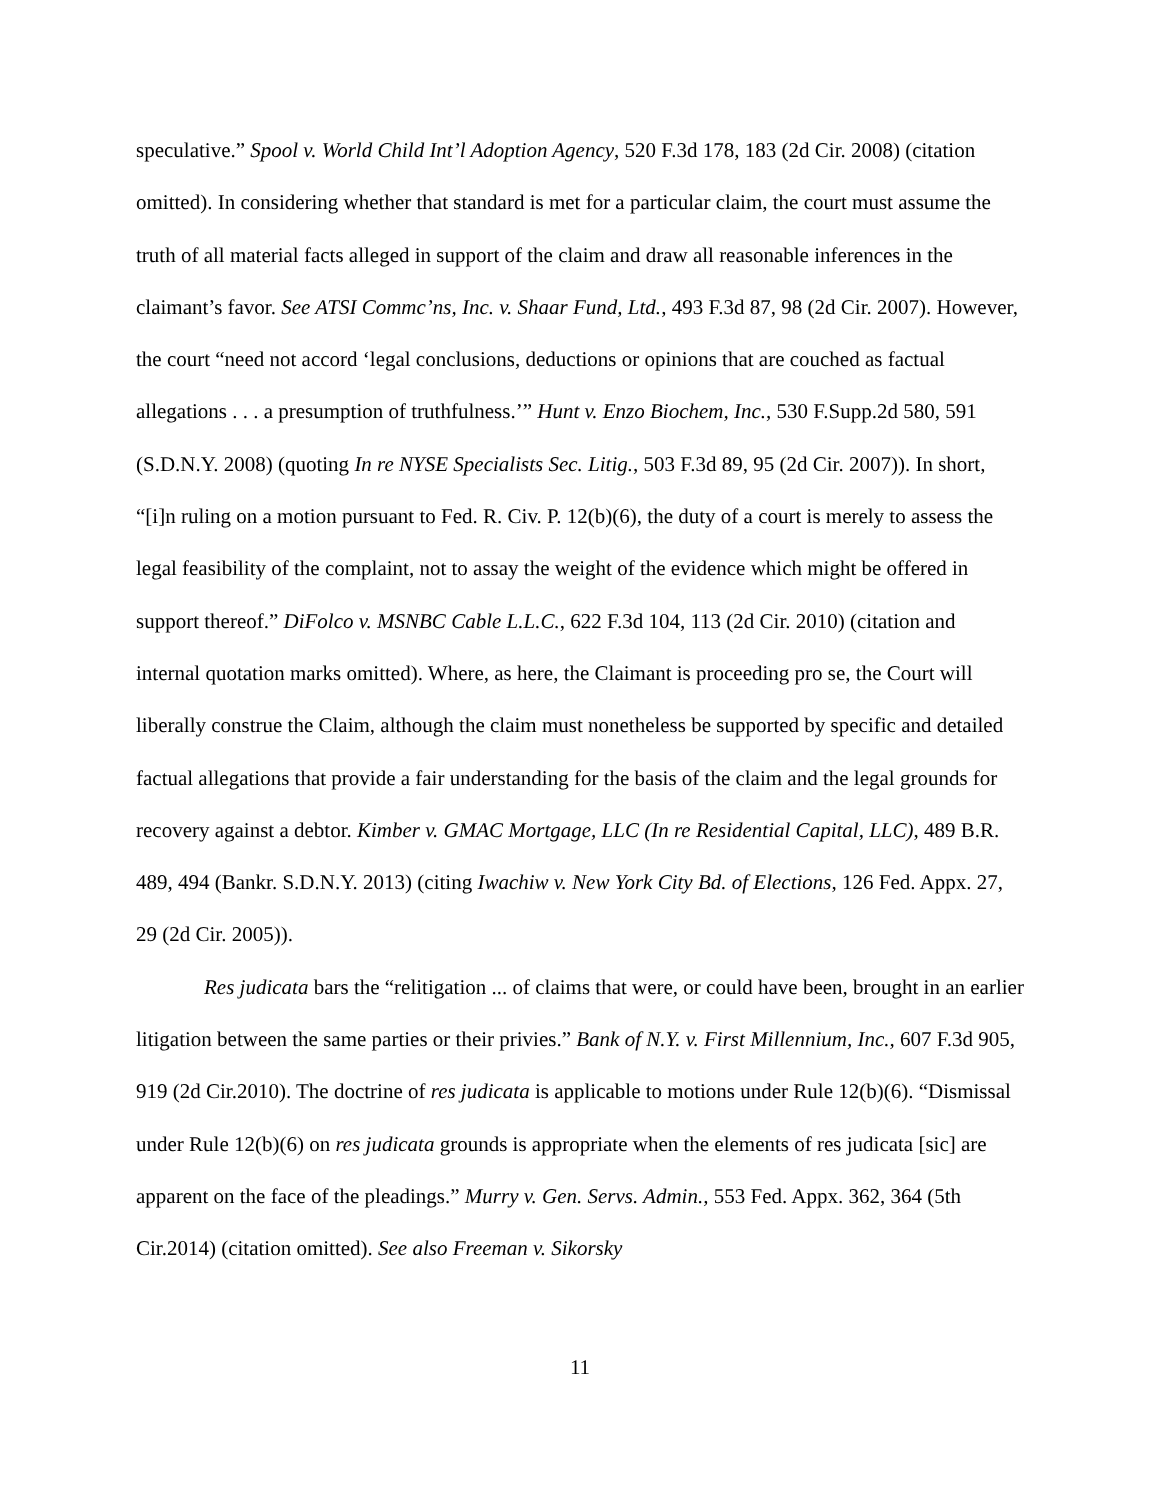speculative.” Spool v. World Child Int’l Adoption Agency, 520 F.3d 178, 183 (2d Cir. 2008) (citation omitted). In considering whether that standard is met for a particular claim, the court must assume the truth of all material facts alleged in support of the claim and draw all reasonable inferences in the claimant’s favor. See ATSI Commc’ns, Inc. v. Shaar Fund, Ltd., 493 F.3d 87, 98 (2d Cir. 2007). However, the court “need not accord ‘legal conclusions, deductions or opinions that are couched as factual allegations . . . a presumption of truthfulness.’” Hunt v. Enzo Biochem, Inc., 530 F.Supp.2d 580, 591 (S.D.N.Y. 2008) (quoting In re NYSE Specialists Sec. Litig., 503 F.3d 89, 95 (2d Cir. 2007)). In short, “[i]n ruling on a motion pursuant to Fed. R. Civ. P. 12(b)(6), the duty of a court is merely to assess the legal feasibility of the complaint, not to assay the weight of the evidence which might be offered in support thereof.” DiFolco v. MSNBC Cable L.L.C., 622 F.3d 104, 113 (2d Cir. 2010) (citation and internal quotation marks omitted). Where, as here, the Claimant is proceeding pro se, the Court will liberally construe the Claim, although the claim must nonetheless be supported by specific and detailed factual allegations that provide a fair understanding for the basis of the claim and the legal grounds for recovery against a debtor. Kimber v. GMAC Mortgage, LLC (In re Residential Capital, LLC), 489 B.R. 489, 494 (Bankr. S.D.N.Y. 2013) (citing Iwachiw v. New York City Bd. of Elections, 126 Fed. Appx. 27, 29 (2d Cir. 2005)).
Res judicata bars the “relitigation ... of claims that were, or could have been, brought in an earlier litigation between the same parties or their privies.” Bank of N.Y. v. First Millennium, Inc., 607 F.3d 905, 919 (2d Cir.2010). The doctrine of res judicata is applicable to motions under Rule 12(b)(6). “Dismissal under Rule 12(b)(6) on res judicata grounds is appropriate when the elements of res judicata [sic] are apparent on the face of the pleadings.” Murry v. Gen. Servs. Admin., 553 Fed. Appx. 362, 364 (5th Cir.2014) (citation omitted). See also Freeman v. Sikorsky
11